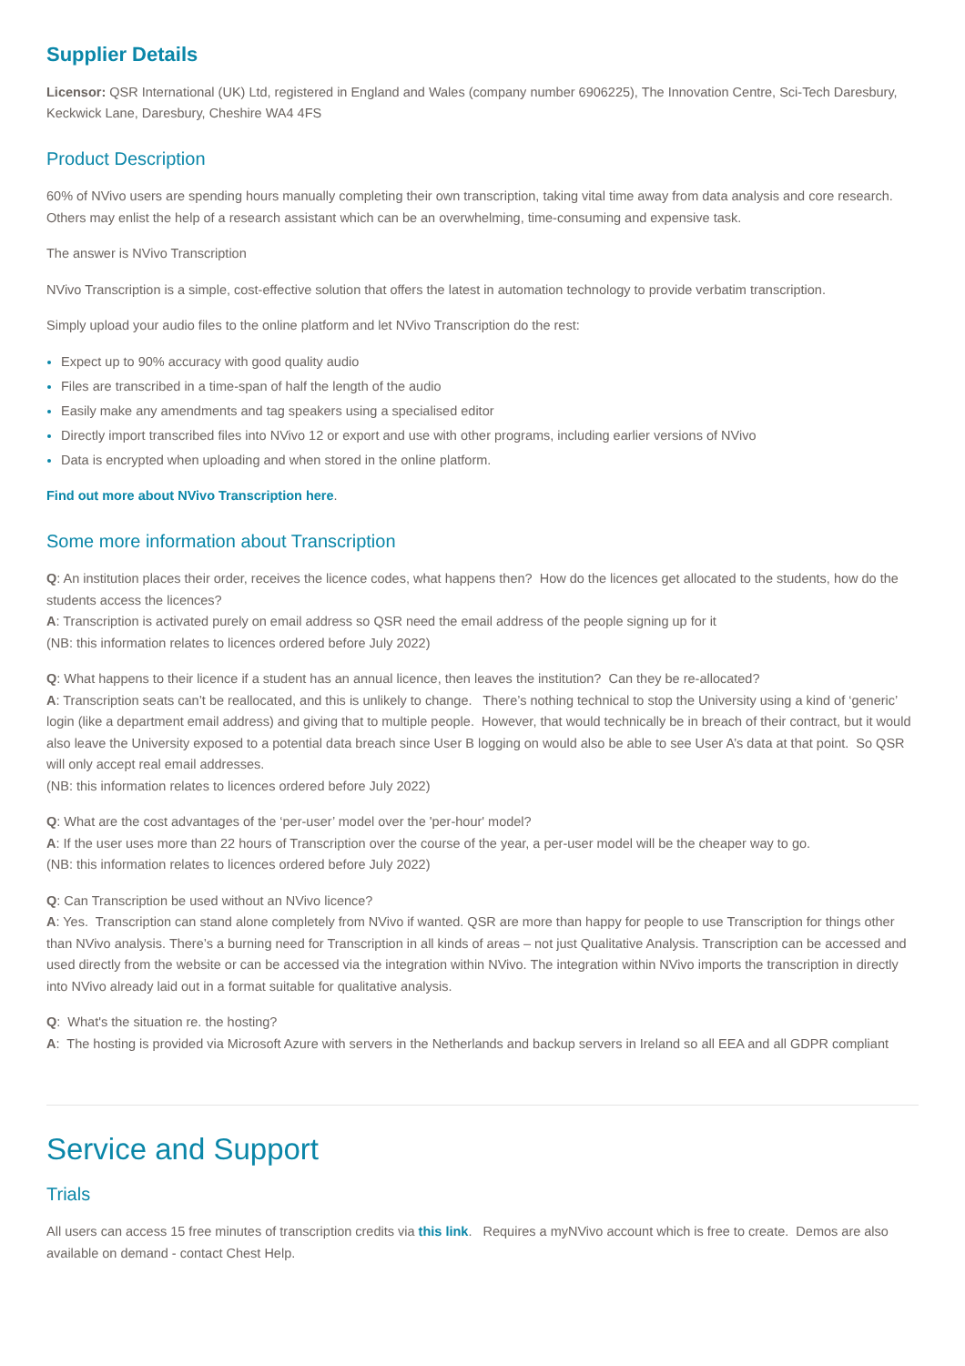Supplier Details
Licensor: QSR International (UK) Ltd, registered in England and Wales (company number 6906225), The Innovation Centre, Sci-Tech Daresbury, Keckwick Lane, Daresbury, Cheshire WA4 4FS
Product Description
60% of NVivo users are spending hours manually completing their own transcription, taking vital time away from data analysis and core research. Others may enlist the help of a research assistant which can be an overwhelming, time-consuming and expensive task.
The answer is NVivo Transcription
NVivo Transcription is a simple, cost-effective solution that offers the latest in automation technology to provide verbatim transcription.
Simply upload your audio files to the online platform and let NVivo Transcription do the rest:
Expect up to 90% accuracy with good quality audio
Files are transcribed in a time-span of half the length of the audio
Easily make any amendments and tag speakers using a specialised editor
Directly import transcribed files into NVivo 12 or export and use with other programs, including earlier versions of NVivo
Data is encrypted when uploading and when stored in the online platform.
Find out more about NVivo Transcription here.
Some more information about Transcription
Q: An institution places their order, receives the licence codes, what happens then? How do the licences get allocated to the students, how do the students access the licences?
A: Transcription is activated purely on email address so QSR need the email address of the people signing up for it
(NB: this information relates to licences ordered before July 2022)
Q: What happens to their licence if a student has an annual licence, then leaves the institution? Can they be re-allocated?
A: Transcription seats can’t be reallocated, and this is unlikely to change. There’s nothing technical to stop the University using a kind of ‘generic’ login (like a department email address) and giving that to multiple people. However, that would technically be in breach of their contract, but it would also leave the University exposed to a potential data breach since User B logging on would also be able to see User A’s data at that point. So QSR will only accept real email addresses.
(NB: this information relates to licences ordered before July 2022)
Q: What are the cost advantages of the ‘per-user’ model over the 'per-hour' model?
A: If the user uses more than 22 hours of Transcription over the course of the year, a per-user model will be the cheaper way to go.
(NB: this information relates to licences ordered before July 2022)
Q: Can Transcription be used without an NVivo licence?
A: Yes. Transcription can stand alone completely from NVivo if wanted. QSR are more than happy for people to use Transcription for things other than NVivo analysis. There’s a burning need for Transcription in all kinds of areas – not just Qualitative Analysis. Transcription can be accessed and used directly from the website or can be accessed via the integration within NVivo. The integration within NVivo imports the transcription in directly into NVivo already laid out in a format suitable for qualitative analysis.
Q: What's the situation re. the hosting?
A: The hosting is provided via Microsoft Azure with servers in the Netherlands and backup servers in Ireland so all EEA and all GDPR compliant
Service and Support
Trials
All users can access 15 free minutes of transcription credits via this link. Requires a myNVivo account which is free to create. Demos are also available on demand - contact Chest Help.